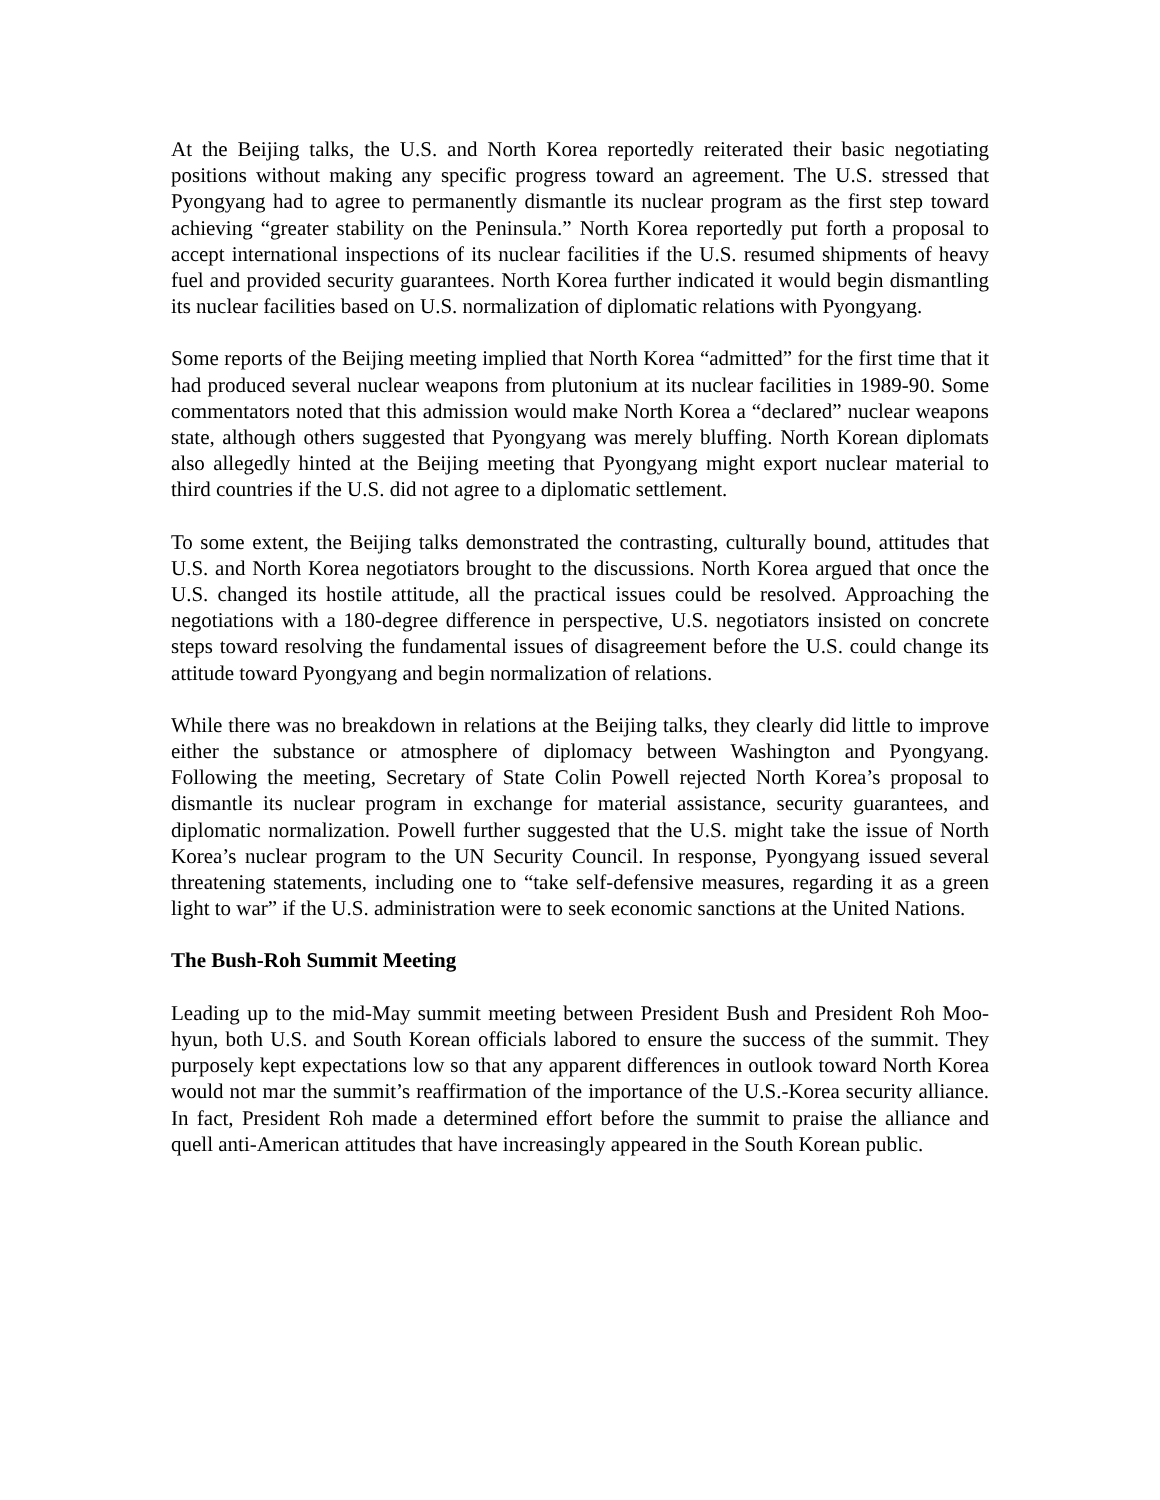At the Beijing talks, the U.S. and North Korea reportedly reiterated their basic negotiating positions without making any specific progress toward an agreement. The U.S. stressed that Pyongyang had to agree to permanently dismantle its nuclear program as the first step toward achieving “greater stability on the Peninsula.” North Korea reportedly put forth a proposal to accept international inspections of its nuclear facilities if the U.S. resumed shipments of heavy fuel and provided security guarantees. North Korea further indicated it would begin dismantling its nuclear facilities based on U.S. normalization of diplomatic relations with Pyongyang.
Some reports of the Beijing meeting implied that North Korea “admitted” for the first time that it had produced several nuclear weapons from plutonium at its nuclear facilities in 1989-90. Some commentators noted that this admission would make North Korea a “declared” nuclear weapons state, although others suggested that Pyongyang was merely bluffing. North Korean diplomats also allegedly hinted at the Beijing meeting that Pyongyang might export nuclear material to third countries if the U.S. did not agree to a diplomatic settlement.
To some extent, the Beijing talks demonstrated the contrasting, culturally bound, attitudes that U.S. and North Korea negotiators brought to the discussions. North Korea argued that once the U.S. changed its hostile attitude, all the practical issues could be resolved. Approaching the negotiations with a 180-degree difference in perspective, U.S. negotiators insisted on concrete steps toward resolving the fundamental issues of disagreement before the U.S. could change its attitude toward Pyongyang and begin normalization of relations.
While there was no breakdown in relations at the Beijing talks, they clearly did little to improve either the substance or atmosphere of diplomacy between Washington and Pyongyang. Following the meeting, Secretary of State Colin Powell rejected North Korea’s proposal to dismantle its nuclear program in exchange for material assistance, security guarantees, and diplomatic normalization. Powell further suggested that the U.S. might take the issue of North Korea’s nuclear program to the UN Security Council. In response, Pyongyang issued several threatening statements, including one to “take self-defensive measures, regarding it as a green light to war” if the U.S. administration were to seek economic sanctions at the United Nations.
The Bush-Roh Summit Meeting
Leading up to the mid-May summit meeting between President Bush and President Roh Moo-hyun, both U.S. and South Korean officials labored to ensure the success of the summit. They purposely kept expectations low so that any apparent differences in outlook toward North Korea would not mar the summit’s reaffirmation of the importance of the U.S.-Korea security alliance. In fact, President Roh made a determined effort before the summit to praise the alliance and quell anti-American attitudes that have increasingly appeared in the South Korean public.